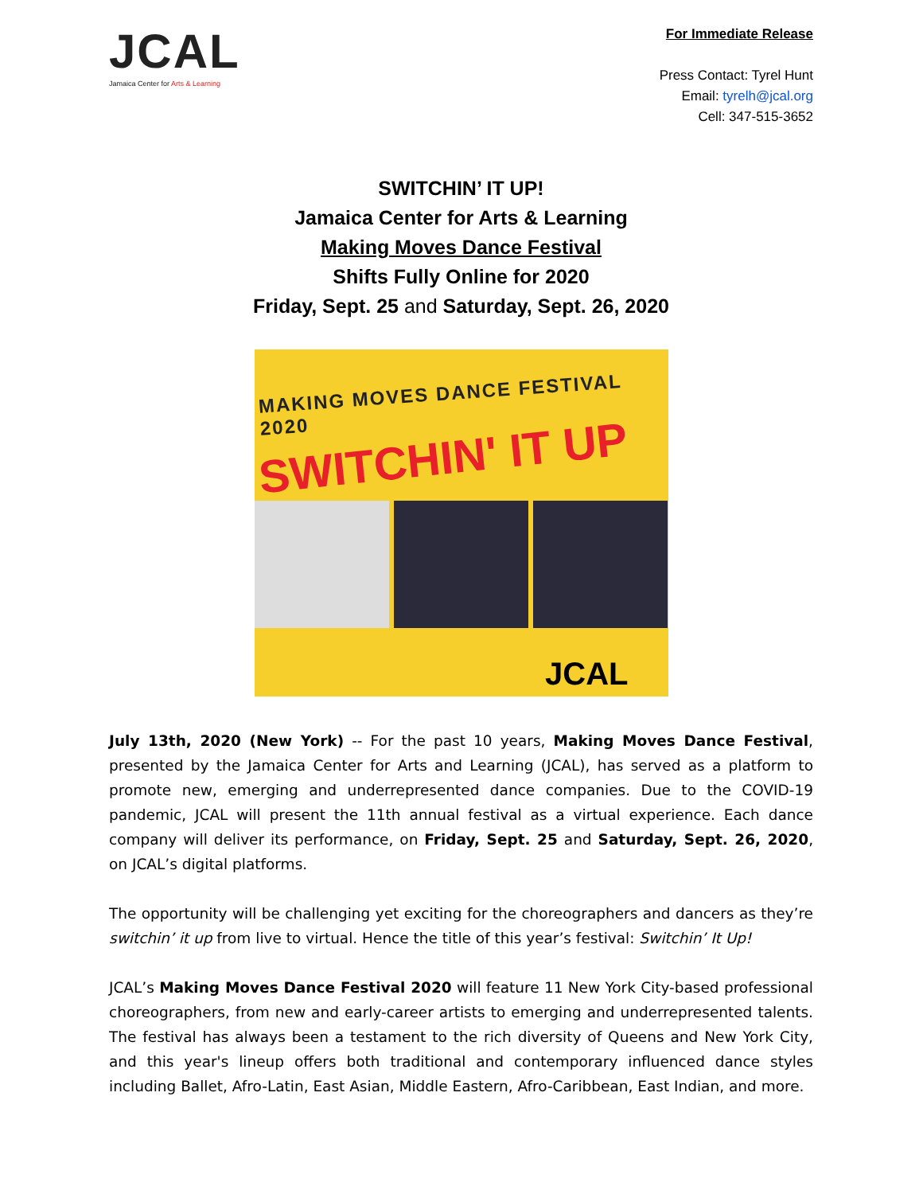JCAL
Jamaica Center for Arts & Learning
For Immediate Release
Press Contact: Tyrel Hunt
Email: tyrelh@jcal.org
Cell: 347-515-3652
SWITCHIN’ IT UP!
Jamaica Center for Arts & Learning
Making Moves Dance Festival
Shifts Fully Online for 2020
Friday, Sept. 25 and Saturday, Sept. 26, 2020
MAKING MOVES DANCE FESTIVAL 2020
SWITCHIN' IT UP
JCAL
July 13th, 2020 (New York) -- For the past 10 years, Making Moves Dance Festival, presented by the Jamaica Center for Arts and Learning (JCAL), has served as a platform to promote new, emerging and underrepresented dance companies. Due to the COVID-19 pandemic, JCAL will present the 11th annual festival as a virtual experience. Each dance company will deliver its performance, on Friday, Sept. 25 and Saturday, Sept. 26, 2020, on JCAL’s digital platforms.
The opportunity will be challenging yet exciting for the choreographers and dancers as they’re switchin’ it up from live to virtual. Hence the title of this year’s festival: Switchin’ It Up!
JCAL’s Making Moves Dance Festival 2020 will feature 11 New York City-based professional choreographers, from new and early-career artists to emerging and underrepresented talents. The festival has always been a testament to the rich diversity of Queens and New York City, and this year's lineup offers both traditional and contemporary influenced dance styles including Ballet, Afro-Latin, East Asian, Middle Eastern, Afro-Caribbean, East Indian, and more.